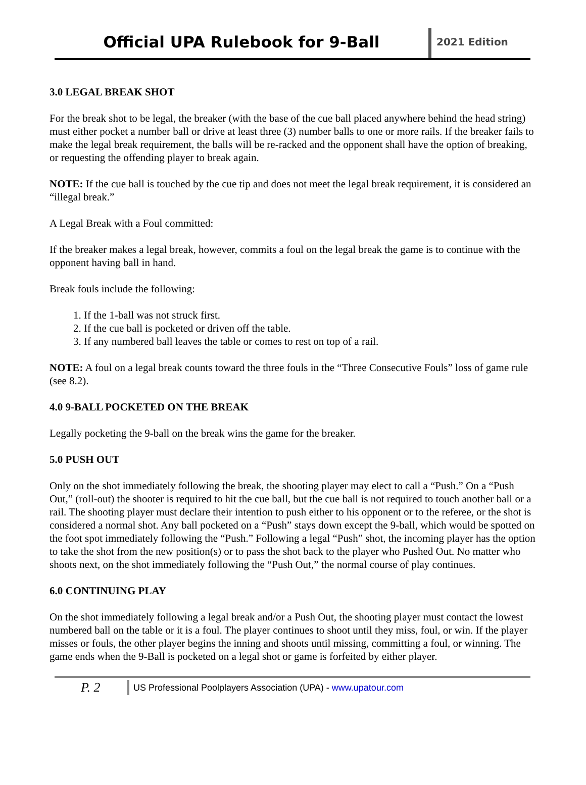Official UPA Rulebook for 9-Ball
2021 Edition
3.0 LEGAL BREAK SHOT
For the break shot to be legal, the breaker (with the base of the cue ball placed anywhere behind the head string) must either pocket a number ball or drive at least three (3) number balls to one or more rails. If the breaker fails to make the legal break requirement, the balls will be re-racked and the opponent shall have the option of breaking, or requesting the offending player to break again.
NOTE: If the cue ball is touched by the cue tip and does not meet the legal break requirement, it is considered an “illegal break.”
A Legal Break with a Foul committed:
If the breaker makes a legal break, however, commits a foul on the legal break the game is to continue with the opponent having ball in hand.
Break fouls include the following:
1. If the 1-ball was not struck first.
2. If the cue ball is pocketed or driven off the table.
3. If any numbered ball leaves the table or comes to rest on top of a rail.
NOTE: A foul on a legal break counts toward the three fouls in the “Three Consecutive Fouls” loss of game rule (see 8.2).
4.0 9-BALL POCKETED ON THE BREAK
Legally pocketing the 9-ball on the break wins the game for the breaker.
5.0 PUSH OUT
Only on the shot immediately following the break, the shooting player may elect to call a “Push.” On a “Push Out,” (roll-out) the shooter is required to hit the cue ball, but the cue ball is not required to touch another ball or a rail. The shooting player must declare their intention to push either to his opponent or to the referee, or the shot is considered a normal shot. Any ball pocketed on a “Push” stays down except the 9-ball, which would be spotted on the foot spot immediately following the “Push.” Following a legal “Push” shot, the incoming player has the option to take the shot from the new position(s) or to pass the shot back to the player who Pushed Out. No matter who shoots next, on the shot immediately following the “Push Out,” the normal course of play continues.
6.0 CONTINUING PLAY
On the shot immediately following a legal break and/or a Push Out, the shooting player must contact the lowest numbered ball on the table or it is a foul. The player continues to shoot until they miss, foul, or win. If the player misses or fouls, the other player begins the inning and shoots until missing, committing a foul, or winning. The game ends when the 9-Ball is pocketed on a legal shot or game is forfeited by either player.
P. 2
US Professional Poolplayers Association (UPA) - www.upatour.com